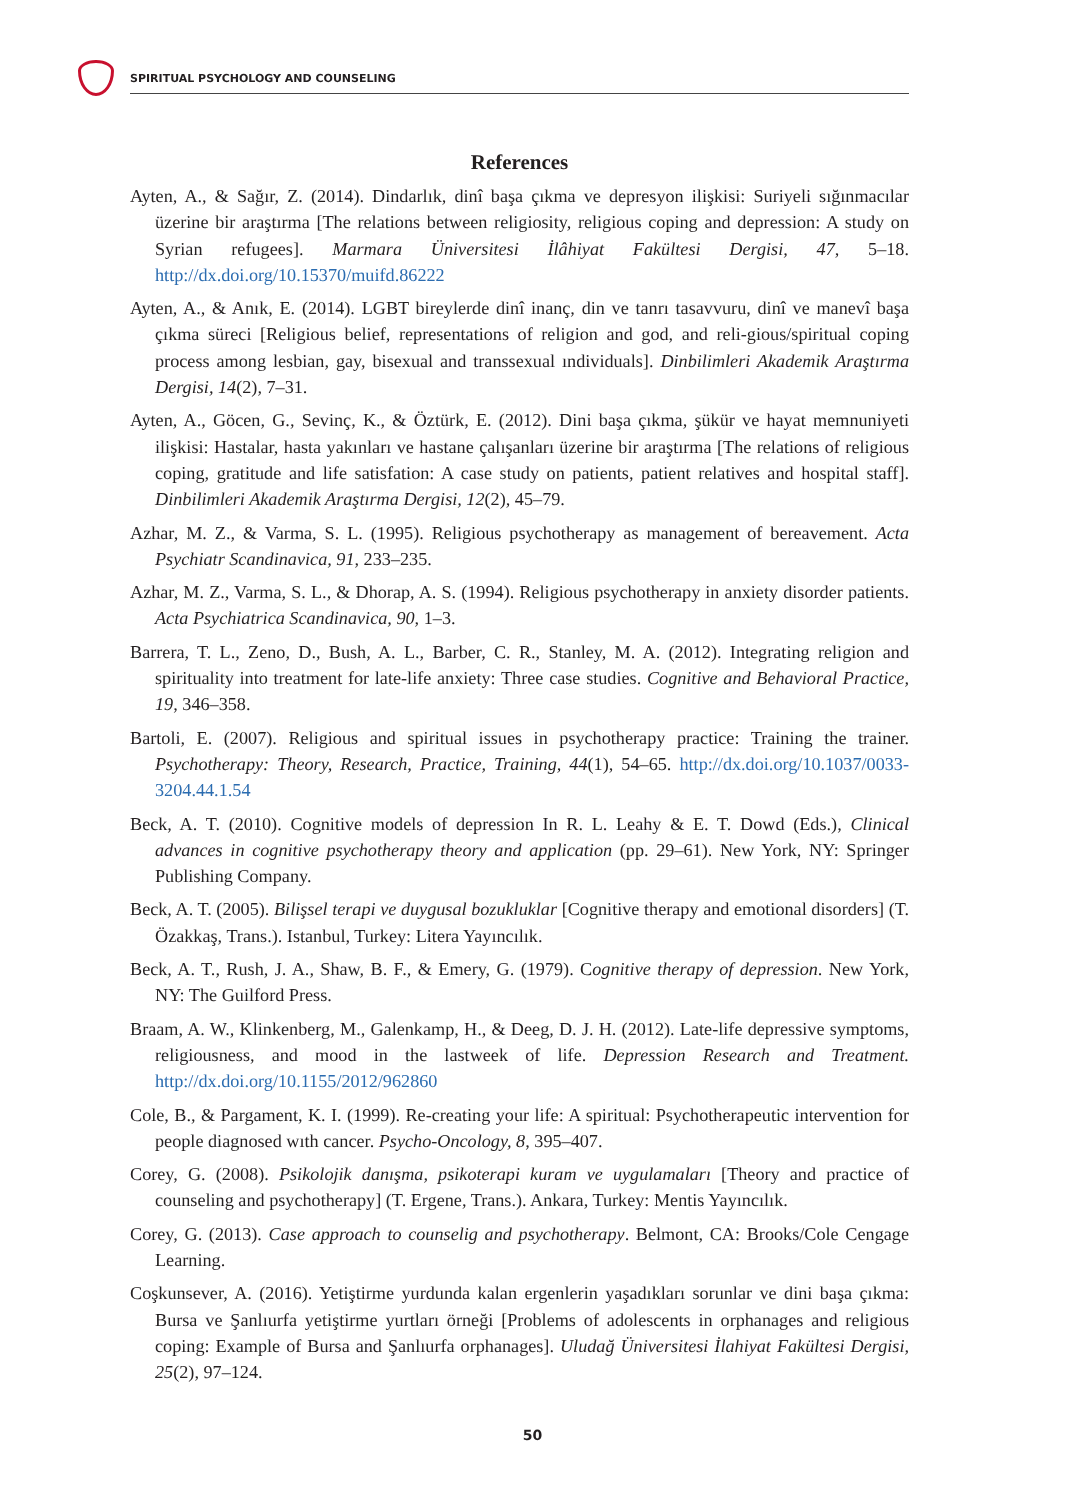SPIRITUAL PSYCHOLOGY AND COUNSELING
References
Ayten, A., & Sağır, Z. (2014). Dindarlık, dinî başa çıkma ve depresyon ilişkisi: Suriyeli sığınmacılar üzerine bir araştırma [The relations between religiosity, religious coping and depression: A study on Syrian refugees]. Marmara Üniversitesi İlâhiyat Fakültesi Dergisi, 47, 5–18. http://dx.doi.org/10.15370/muifd.86222
Ayten, A., & Anık, E. (2014). LGBT bireylerde dinî inanç, din ve tanrı tasavvuru, dinî ve manevî başa çıkma süreci [Religious belief, representations of religion and god, and reli-gious/spiritual coping process among lesbian, gay, bisexual and transsexual ındividuals]. Dinbilimleri Akademik Araştırma Dergisi, 14(2), 7–31.
Ayten, A., Göcen, G., Sevinç, K., & Öztürk, E. (2012). Dini başa çıkma, şükür ve hayat memnuniyeti ilişkisi: Hastalar, hasta yakınları ve hastane çalışanları üzerine bir araştırma [The relations of religious coping, gratitude and life satisfation: A case study on patients, patient relatives and hospital staff]. Dinbilimleri Akademik Araştırma Dergisi, 12(2), 45–79.
Azhar, M. Z., & Varma, S. L. (1995). Religious psychotherapy as management of bereavement. Acta Psychiatr Scandinavica, 91, 233–235.
Azhar, M. Z., Varma, S. L., & Dhorap, A. S. (1994). Religious psychotherapy in anxiety disorder patients. Acta Psychiatrica Scandinavica, 90, 1–3.
Barrera, T. L., Zeno, D., Bush, A. L., Barber, C. R., Stanley, M. A. (2012). Integrating religion and spirituality into treatment for late-life anxiety: Three case studies. Cognitive and Behavioral Practice, 19, 346–358.
Bartoli, E. (2007). Religious and spiritual issues in psychotherapy practice: Training the trainer. Psychotherapy: Theory, Research, Practice, Training, 44(1), 54–65. http://dx.doi.org/10.1037/0033-3204.44.1.54
Beck, A. T. (2010). Cognitive models of depression In R. L. Leahy & E. T. Dowd (Eds.), Clinical advances in cognitive psychotherapy theory and application (pp. 29–61). New York, NY: Springer Publishing Company.
Beck, A. T. (2005). Bilişsel terapi ve duygusal bozukluklar [Cognitive therapy and emotional disorders] (T. Özakkaş, Trans.). Istanbul, Turkey: Litera Yayıncılık.
Beck, A. T., Rush, J. A., Shaw, B. F., & Emery, G. (1979). Cognitive therapy of depression. New York, NY: The Guilford Press.
Braam, A. W., Klinkenberg, M., Galenkamp, H., & Deeg, D. J. H. (2012). Late-life depressive symptoms, religiousness, and mood in the lastweek of life. Depression Research and Treatment. http://dx.doi.org/10.1155/2012/962860
Cole, B., & Pargament, K. I. (1999). Re-creating your life: A spiritual: Psychotherapeutic intervention for people diagnosed wıth cancer. Psycho-Oncology, 8, 395–407.
Corey, G. (2008). Psikolojik danışma, psikoterapi kuram ve uygulamaları [Theory and practice of counseling and psychotherapy] (T. Ergene, Trans.). Ankara, Turkey: Mentis Yayıncılık.
Corey, G. (2013). Case approach to counselig and psychotherapy. Belmont, CA: Brooks/Cole Cengage Learning.
Coşkunsever, A. (2016). Yetiştirme yurdunda kalan ergenlerin yaşadıkları sorunlar ve dini başa çıkma: Bursa ve Şanlıurfa yetiştirme yurtları örneği [Problems of adolescents in orphanages and religious coping: Example of Bursa and Şanlıurfa orphanages]. Uludağ Üniversitesi İlahiyat Fakültesi Dergisi, 25(2), 97–124.
50